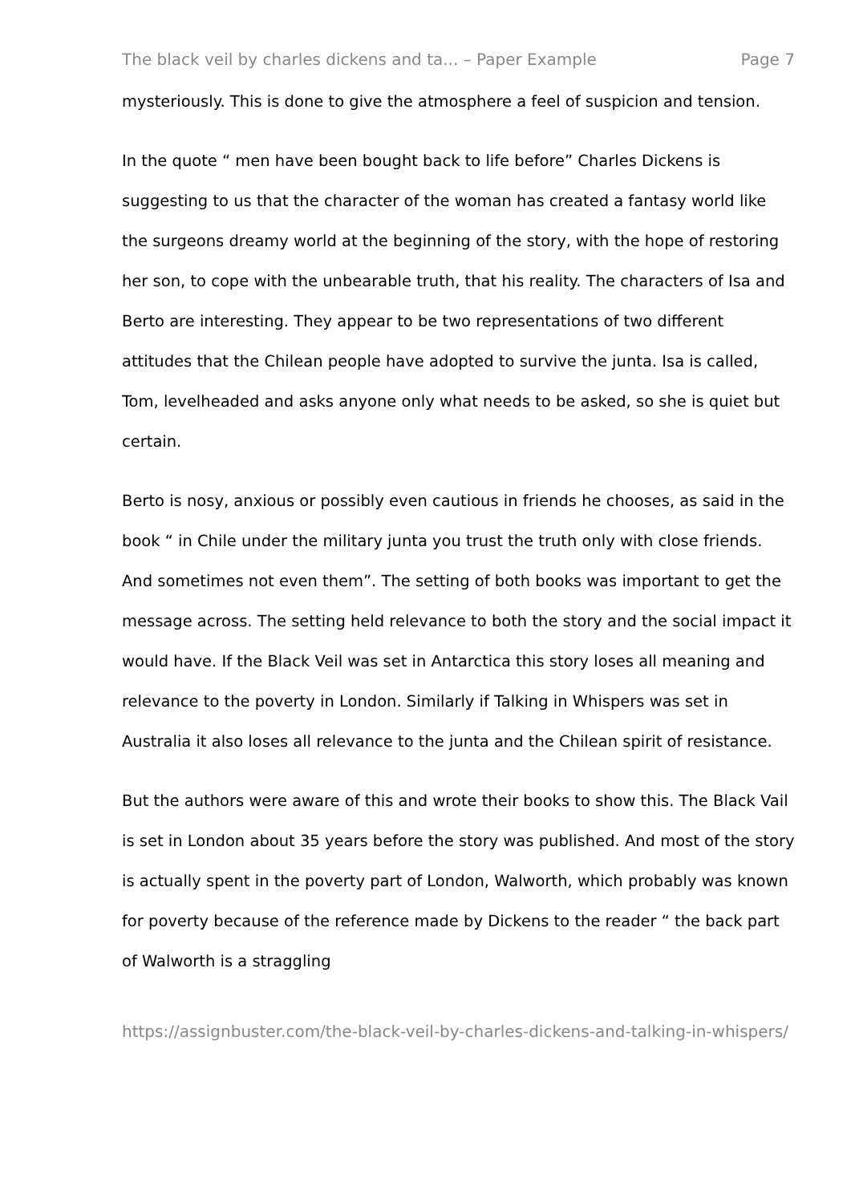The black veil by charles dickens and ta... – Paper Example Page 7
mysteriously. This is done to give the atmosphere a feel of suspicion and tension.
In the quote “ men have been bought back to life before” Charles Dickens is suggesting to us that the character of the woman has created a fantasy world like the surgeons dreamy world at the beginning of the story, with the hope of restoring her son, to cope with the unbearable truth, that his reality. The characters of Isa and Berto are interesting. They appear to be two representations of two different attitudes that the Chilean people have adopted to survive the junta. Isa is called, Tom, levelheaded and asks anyone only what needs to be asked, so she is quiet but certain.
Berto is nosy, anxious or possibly even cautious in friends he chooses, as said in the book “ in Chile under the military junta you trust the truth only with close friends. And sometimes not even them”. The setting of both books was important to get the message across. The setting held relevance to both the story and the social impact it would have. If the Black Veil was set in Antarctica this story loses all meaning and relevance to the poverty in London. Similarly if Talking in Whispers was set in Australia it also loses all relevance to the junta and the Chilean spirit of resistance.
But the authors were aware of this and wrote their books to show this. The Black Vail is set in London about 35 years before the story was published. And most of the story is actually spent in the poverty part of London, Walworth, which probably was known for poverty because of the reference made by Dickens to the reader “ the back part of Walworth is a straggling
https://assignbuster.com/the-black-veil-by-charles-dickens-and-talking-in-whispers/